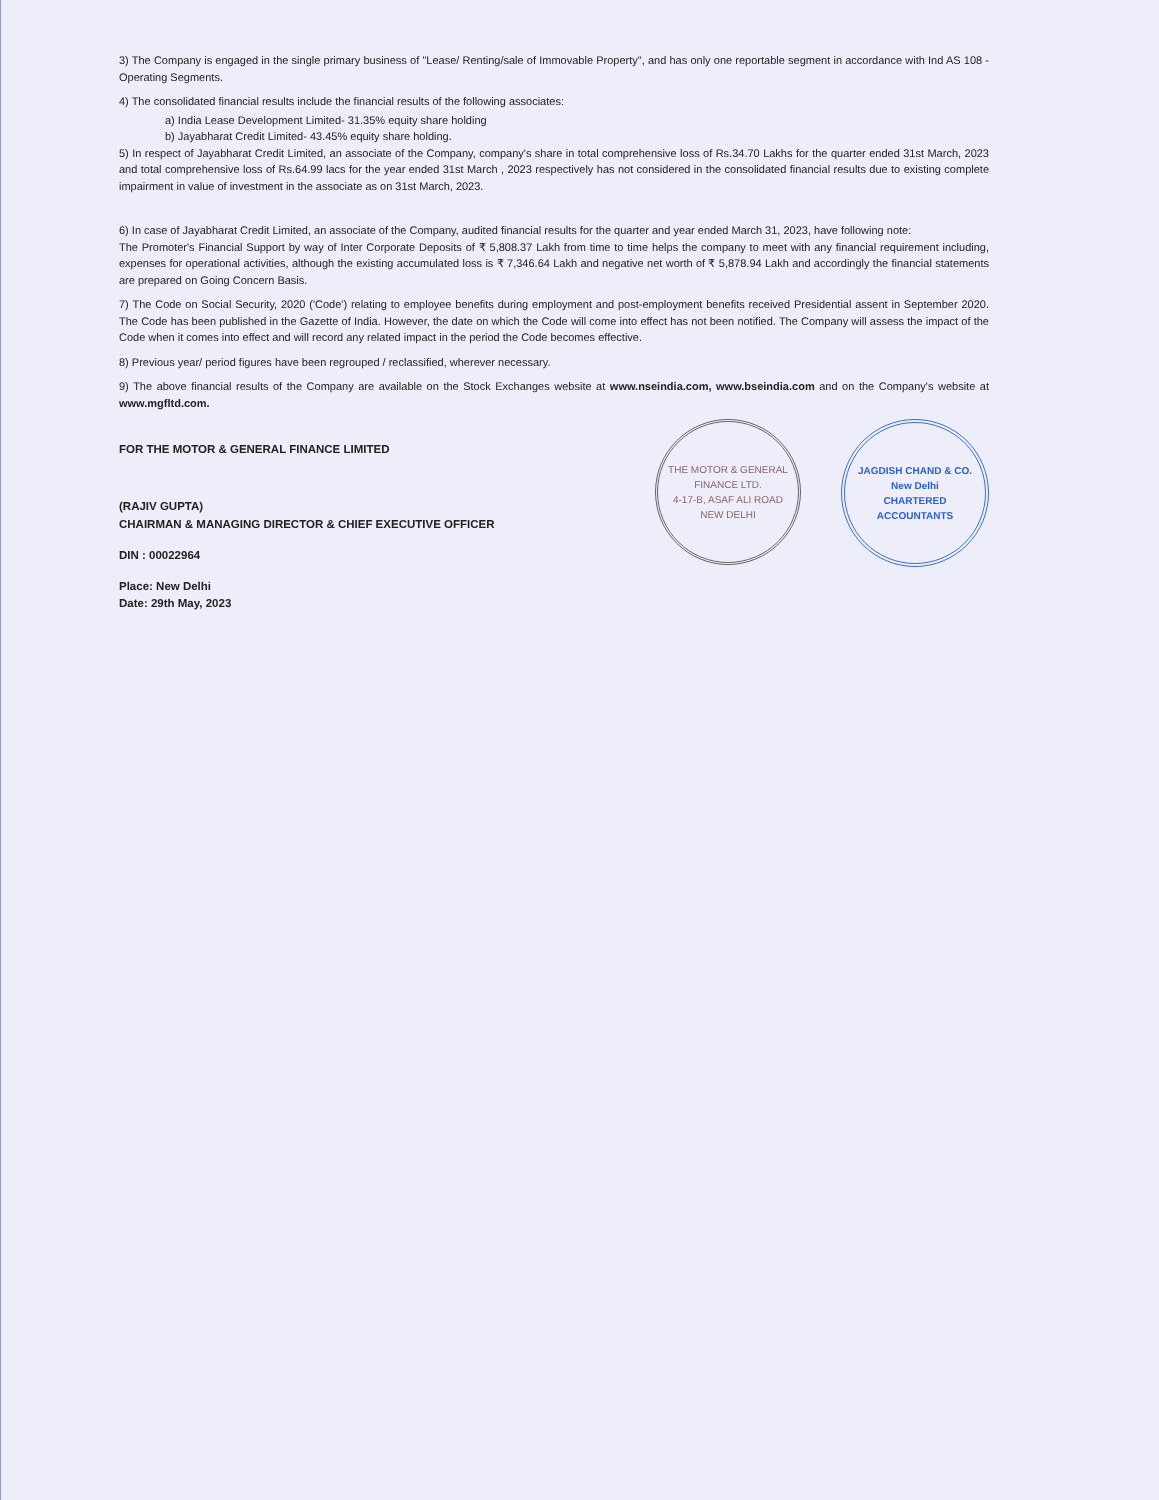3) The Company is engaged in the single primary business of "Lease/ Renting/sale of Immovable Property", and has only one reportable segment in accordance with Ind AS 108 - Operating Segments.
4) The consolidated financial results include the financial results of the following associates:
a) India Lease Development Limited- 31.35% equity share holding
b) Jayabharat Credit Limited- 43.45% equity share holding.
5) In respect of Jayabharat Credit Limited, an associate of the Company, company's share in total comprehensive loss of Rs.34.70 Lakhs for the quarter ended 31st March, 2023 and total comprehensive loss of Rs.64.99 lacs for the year ended 31st March , 2023 respectively has not considered in the consolidated financial results due to existing complete impairment in value of investment in the associate as on 31st March, 2023.
6) In case of Jayabharat Credit Limited, an associate of the Company, audited financial results for the quarter and year ended March 31, 2023, have following note:
The Promoter's Financial Support by way of Inter Corporate Deposits of ₹ 5,808.37 Lakh from time to time helps the company to meet with any financial requirement including, expenses for operational activities, although the existing accumulated loss is ₹ 7,346.64 Lakh and negative net worth of ₹ 5,878.94 Lakh and accordingly the financial statements are prepared on Going Concern Basis.
7) The Code on Social Security, 2020 ('Code') relating to employee benefits during employment and post-employment benefits received Presidential assent in September 2020. The Code has been published in the Gazette of India. However, the date on which the Code will come into effect has not been notified. The Company will assess the impact of the Code when it comes into effect and will record any related impact in the period the Code becomes effective.
8) Previous year/ period figures have been regrouped / reclassified, wherever necessary.
9) The above financial results of the Company are available on the Stock Exchanges website at www.nseindia.com, www.bseindia.com and on the Company's website at www.mgfltd.com.
FOR THE MOTOR & GENERAL FINANCE LIMITED
(RAJIV GUPTA)
CHAIRMAN & MANAGING DIRECTOR & CHIEF EXECUTIVE OFFICER
DIN : 00022964
Place: New Delhi
Date: 29th May, 2023
THE MOTOR & GENERAL FINANCE LTD.
4-17-B, ASAF ALI ROAD
NEW DELHI
JAGDISH CHAND & CO.
New Delhi
CHARTERED ACCOUNTANTS